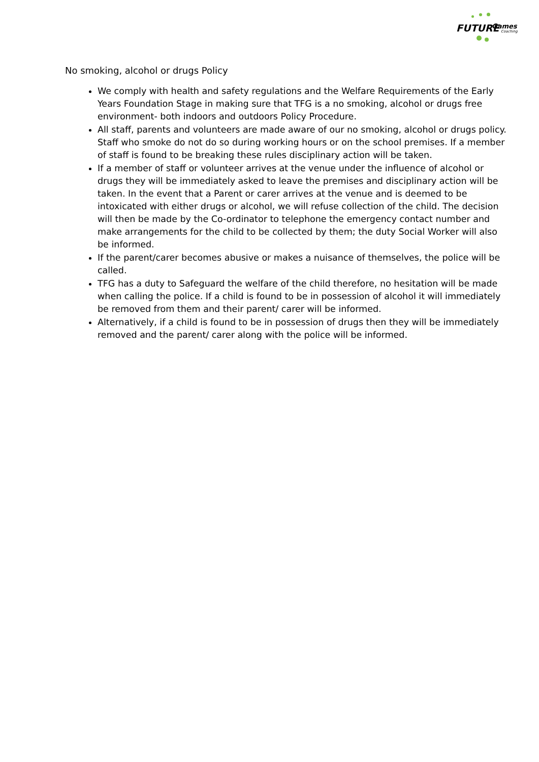FUTURE Games
Coaching
No smoking, alcohol or drugs Policy
We comply with health and safety regulations and the Welfare Requirements of the Early Years Foundation Stage in making sure that TFG is a no smoking, alcohol or drugs free environment- both indoors and outdoors Policy Procedure.
All staff, parents and volunteers are made aware of our no smoking, alcohol or drugs policy. Staff who smoke do not do so during working hours or on the school premises. If a member of staff is found to be breaking these rules disciplinary action will be taken.
If a member of staff or volunteer arrives at the venue under the influence of alcohol or drugs they will be immediately asked to leave the premises and disciplinary action will be taken. In the event that a Parent or carer arrives at the venue and is deemed to be intoxicated with either drugs or alcohol, we will refuse collection of the child. The decision will then be made by the Co-ordinator to telephone the emergency contact number and make arrangements for the child to be collected by them; the duty Social Worker will also be informed.
If the parent/carer becomes abusive or makes a nuisance of themselves, the police will be called.
TFG has a duty to Safeguard the welfare of the child therefore, no hesitation will be made when calling the police. If a child is found to be in possession of alcohol it will immediately be removed from them and their parent/ carer will be informed.
Alternatively, if a child is found to be in possession of drugs then they will be immediately removed and the parent/ carer along with the police will be informed.